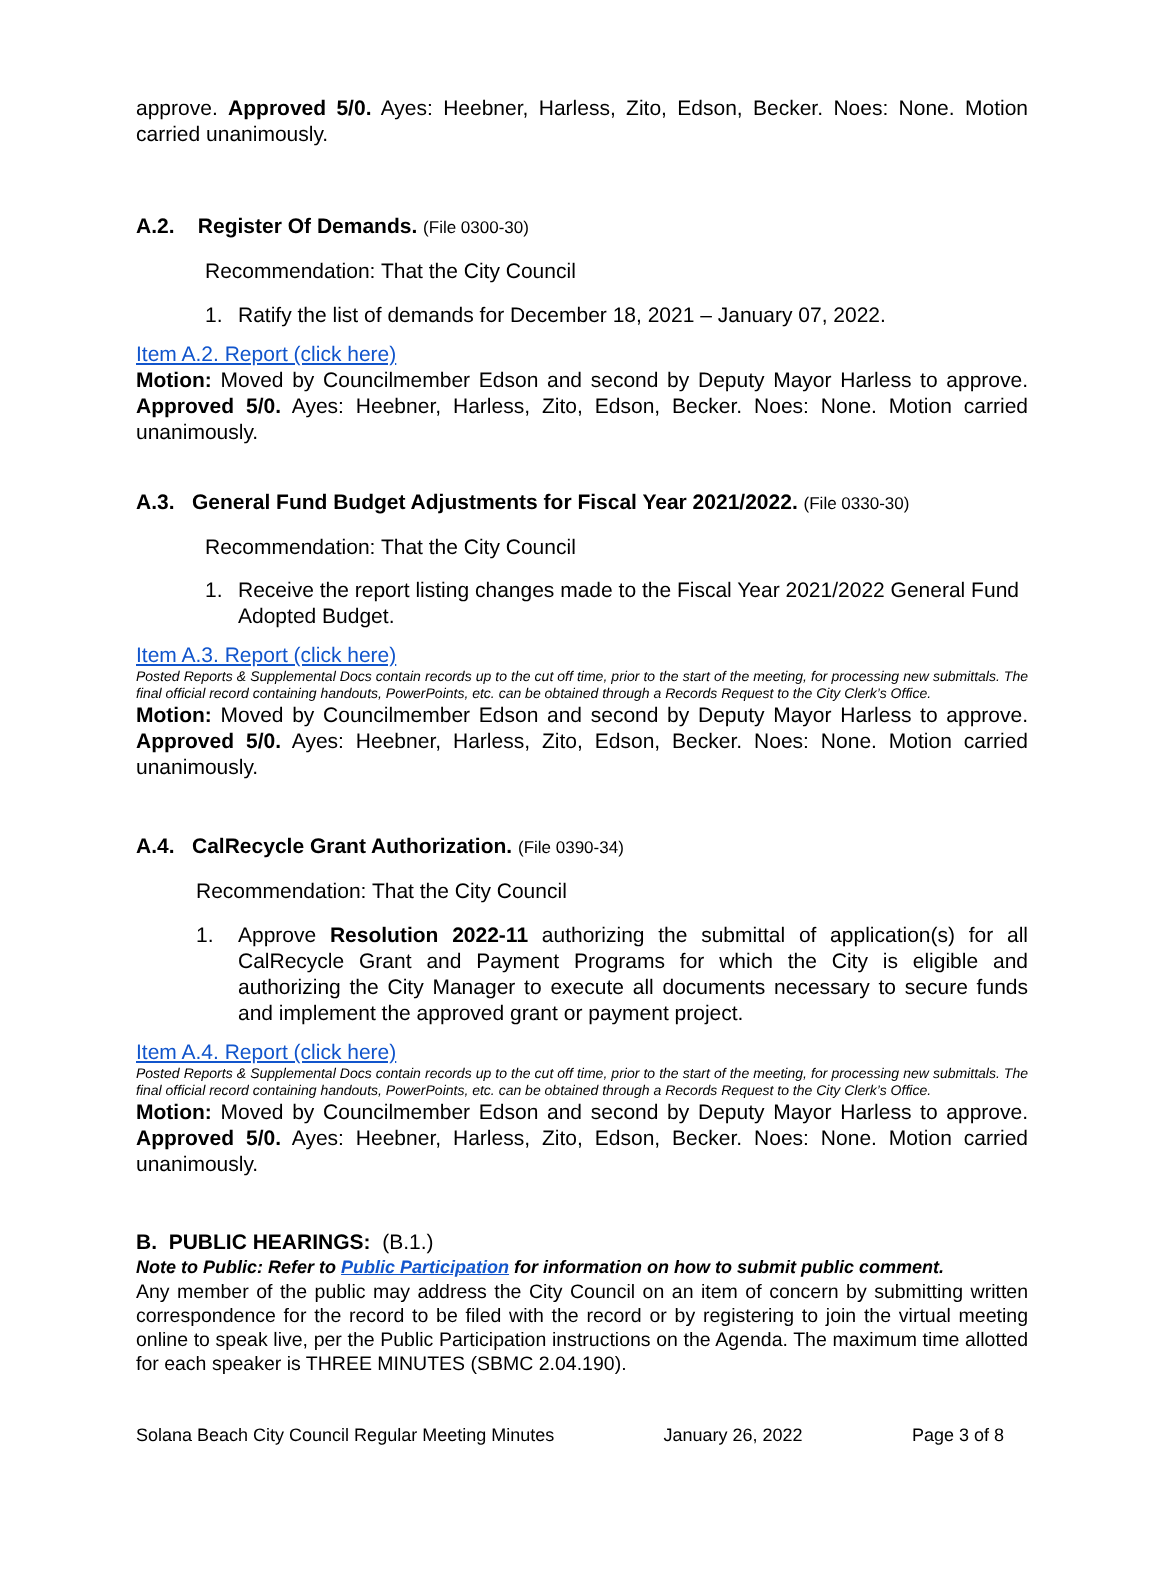approve. Approved 5/0. Ayes: Heebner, Harless, Zito, Edson, Becker. Noes: None. Motion carried unanimously.
A.2. Register Of Demands. (File 0300-30)
Recommendation: That the City Council
1. Ratify the list of demands for December 18, 2021 – January 07, 2022.
Item A.2. Report (click here)
Motion: Moved by Councilmember Edson and second by Deputy Mayor Harless to approve. Approved 5/0. Ayes: Heebner, Harless, Zito, Edson, Becker. Noes: None. Motion carried unanimously.
A.3. General Fund Budget Adjustments for Fiscal Year 2021/2022. (File 0330-30)
Recommendation: That the City Council
1. Receive the report listing changes made to the Fiscal Year 2021/2022 General Fund Adopted Budget.
Item A.3. Report (click here)
Posted Reports & Supplemental Docs contain records up to the cut off time, prior to the start of the meeting, for processing new submittals. The final official record containing handouts, PowerPoints, etc. can be obtained through a Records Request to the City Clerk’s Office.
Motion: Moved by Councilmember Edson and second by Deputy Mayor Harless to approve. Approved 5/0. Ayes: Heebner, Harless, Zito, Edson, Becker. Noes: None. Motion carried unanimously.
A.4. CalRecycle Grant Authorization. (File 0390-34)
Recommendation: That the City Council
1. Approve Resolution 2022-11 authorizing the submittal of application(s) for all CalRecycle Grant and Payment Programs for which the City is eligible and authorizing the City Manager to execute all documents necessary to secure funds and implement the approved grant or payment project.
Item A.4. Report (click here)
Posted Reports & Supplemental Docs contain records up to the cut off time, prior to the start of the meeting, for processing new submittals. The final official record containing handouts, PowerPoints, etc. can be obtained through a Records Request to the City Clerk’s Office.
Motion: Moved by Councilmember Edson and second by Deputy Mayor Harless to approve. Approved 5/0. Ayes: Heebner, Harless, Zito, Edson, Becker. Noes: None. Motion carried unanimously.
B. PUBLIC HEARINGS: (B.1.)
Note to Public: Refer to Public Participation for information on how to submit public comment.
Any member of the public may address the City Council on an item of concern by submitting written correspondence for the record to be filed with the record or by registering to join the virtual meeting online to speak live, per the Public Participation instructions on the Agenda. The maximum time allotted for each speaker is THREE MINUTES (SBMC 2.04.190).
Solana Beach City Council Regular Meeting Minutes January 26, 2022 Page 3 of 8